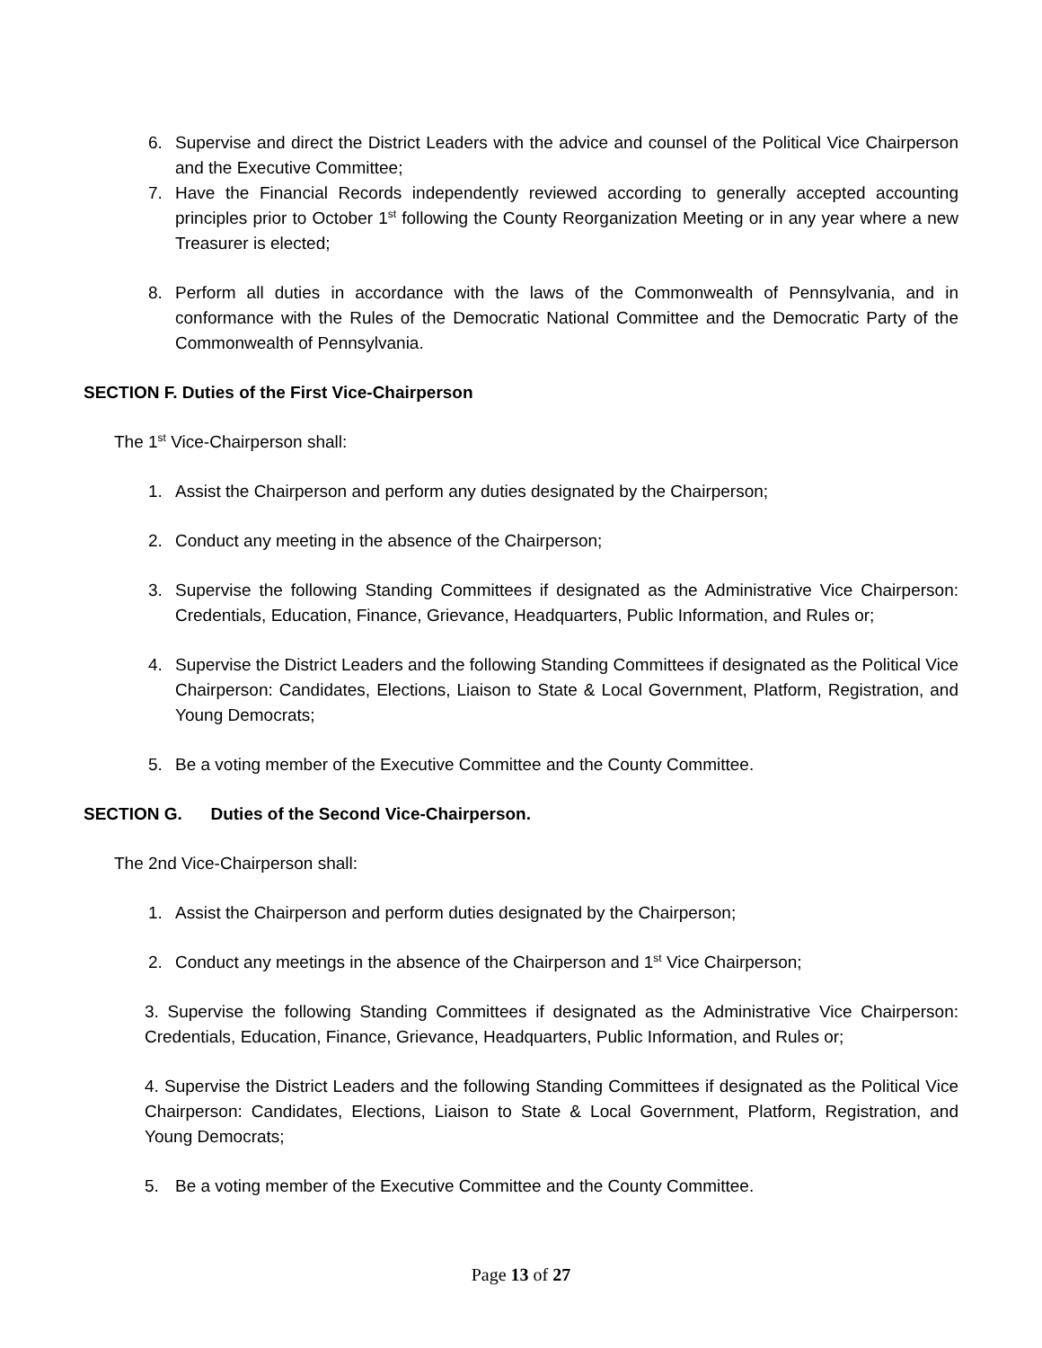6. Supervise and direct the District Leaders with the advice and counsel of the Political Vice Chairperson and the Executive Committee;
7. Have the Financial Records independently reviewed according to generally accepted accounting principles prior to October 1<sup>st</sup> following the County Reorganization Meeting or in any year where a new Treasurer is elected;
8. Perform all duties in accordance with the laws of the Commonwealth of Pennsylvania, and in conformance with the Rules of the Democratic National Committee and the Democratic Party of the Commonwealth of Pennsylvania.
SECTION F. Duties of the First Vice-Chairperson
The 1<sup>st</sup> Vice-Chairperson shall:
1. Assist the Chairperson and perform any duties designated by the Chairperson;
2. Conduct any meeting in the absence of the Chairperson;
3. Supervise the following Standing Committees if designated as the Administrative Vice Chairperson: Credentials, Education, Finance, Grievance, Headquarters, Public Information, and Rules or;
4. Supervise the District Leaders and the following Standing Committees if designated as the Political Vice Chairperson: Candidates, Elections, Liaison to State & Local Government, Platform, Registration, and Young Democrats;
5. Be a voting member of the Executive Committee and the County Committee.
SECTION G. Duties of the Second Vice-Chairperson.
The 2nd Vice-Chairperson shall:
1. Assist the Chairperson and perform duties designated by the Chairperson;
2. Conduct any meetings in the absence of the Chairperson and 1<sup>st</sup> Vice Chairperson;
3. Supervise the following Standing Committees if designated as the Administrative Vice Chairperson: Credentials, Education, Finance, Grievance, Headquarters, Public Information, and Rules or;
4. Supervise the District Leaders and the following Standing Committees if designated as the Political Vice Chairperson: Candidates, Elections, Liaison to State & Local Government, Platform, Registration, and Young Democrats;
5. Be a voting member of the Executive Committee and the County Committee.
Page 13 of 27